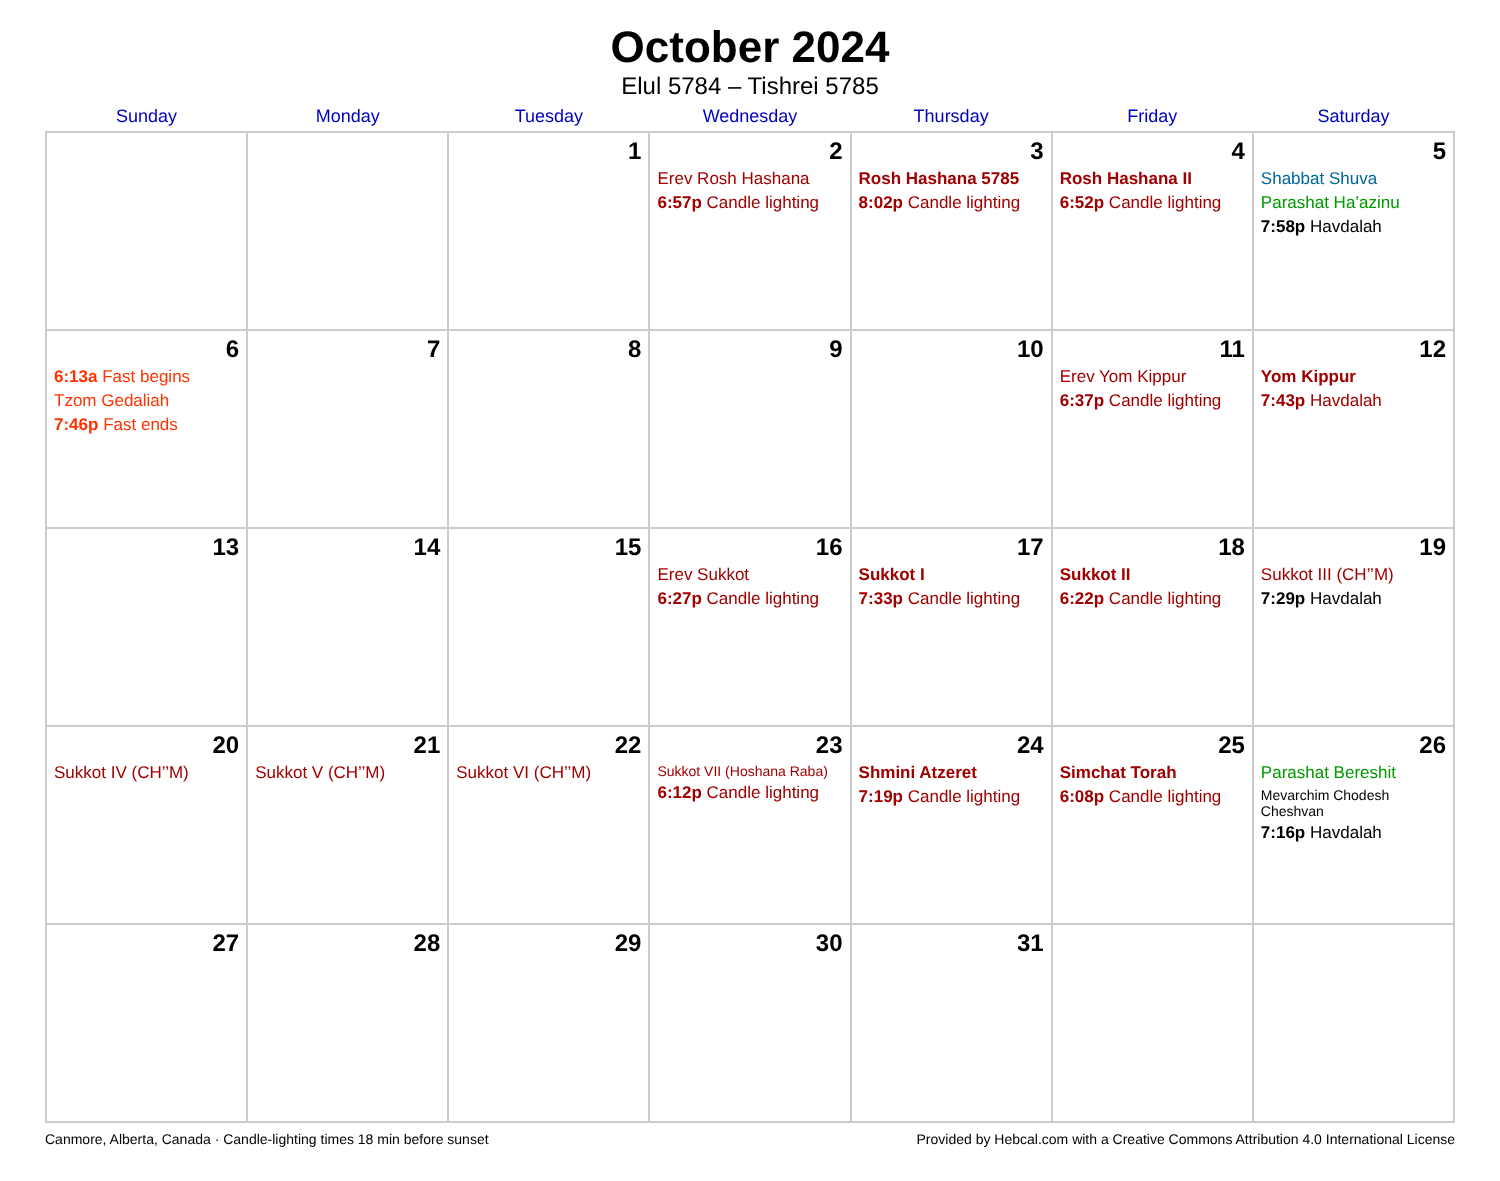October 2024
Elul 5784 – Tishrei 5785
| Sunday | Monday | Tuesday | Wednesday | Thursday | Friday | Saturday |
| --- | --- | --- | --- | --- | --- | --- |
| | | 1 | 2 Erev Rosh Hashana 6:57p Candle lighting | 3 Rosh Hashana 5785 8:02p Candle lighting | 4 Rosh Hashana II 6:52p Candle lighting | 5 Shabbat Shuva Parashat Ha’azinu 7:58p Havdalah |
| 6 6:13a Fast begins Tzom Gedaliah 7:46p Fast ends | 7 | 8 | 9 | 10 | 11 Erev Yom Kippur 6:37p Candle lighting | 12 Yom Kippur 7:43p Havdalah |
| 13 | 14 | 15 | 16 Erev Sukkot 6:27p Candle lighting | 17 Sukkot I 7:33p Candle lighting | 18 Sukkot II 6:22p Candle lighting | 19 Sukkot III (CH’’M) 7:29p Havdalah |
| 20 Sukkot IV (CH’’M) | 21 Sukkot V (CH’’M) | 22 Sukkot VI (CH’’M) | 23 Sukkot VII (Hoshana Raba) 6:12p Candle lighting | 24 Shmini Atzeret 7:19p Candle lighting | 25 Simchat Torah 6:08p Candle lighting | 26 Parashat Bereshit Mevarchim Chodesh Cheshvan 7:16p Havdalah |
| 27 | 28 | 29 | 30 | 31 | | |
Canmore, Alberta, Canada · Candle-lighting times 18 min before sunset Provided by Hebcal.com with a Creative Commons Attribution 4.0 International License